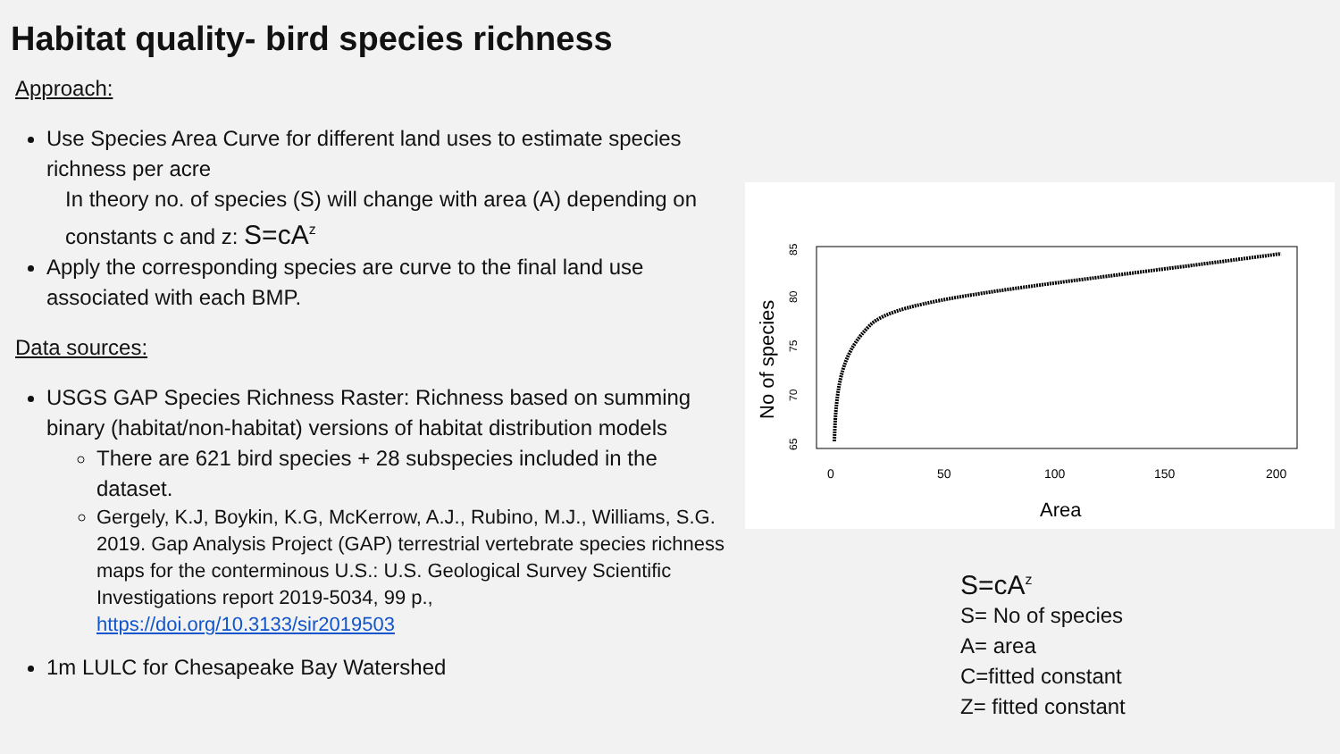Habitat quality- bird species richness
Approach:
Use Species Area Curve for different land uses to estimate species richness per acre
In theory no. of species (S) will change with area (A) depending on constants c and z: S=cA<sup>z</sup>
Apply the corresponding species are curve to the final land use associated with each BMP.
Data sources:
USGS GAP Species Richness Raster: Richness based on summing binary (habitat/non-habitat) versions of habitat distribution models
There are 621 bird species + 28 subspecies included in the dataset.
Gergely, K.J, Boykin, K.G, McKerrow, A.J., Rubino, M.J., Williams, S.G. 2019. Gap Analysis Project (GAP) terrestrial vertebrate species richness maps for the conterminous U.S.: U.S. Geological Survey Scientific Investigations report 2019-5034, 99 p., https://doi.org/10.3133/sir2019503
1m LULC for Chesapeake Bay Watershed
0
50
100
150
200
Area
No of species
65
70
75
80
85
S=cA<sup>z</sup>
S= No of species
A= area
C=fitted constant
Z= fitted constant